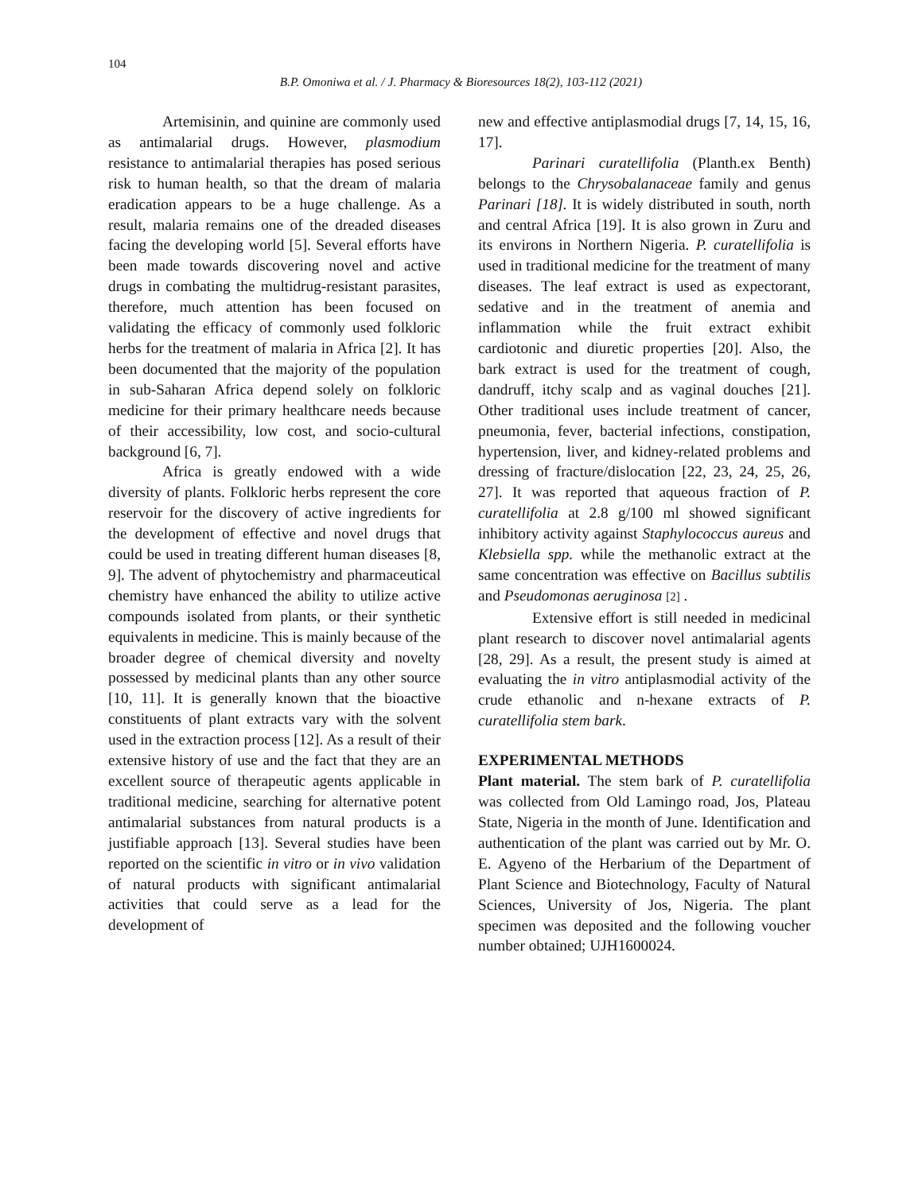104
B.P. Omoniwa et al. / J. Pharmacy & Bioresources 18(2), 103-112 (2021)
Artemisinin, and quinine are commonly used as antimalarial drugs. However, plasmodium resistance to antimalarial therapies has posed serious risk to human health, so that the dream of malaria eradication appears to be a huge challenge. As a result, malaria remains one of the dreaded diseases facing the developing world [5]. Several efforts have been made towards discovering novel and active drugs in combating the multidrug-resistant parasites, therefore, much attention has been focused on validating the efficacy of commonly used folkloric herbs for the treatment of malaria in Africa [2]. It has been documented that the majority of the population in sub-Saharan Africa depend solely on folkloric medicine for their primary healthcare needs because of their accessibility, low cost, and socio-cultural background [6, 7].
Africa is greatly endowed with a wide diversity of plants. Folkloric herbs represent the core reservoir for the discovery of active ingredients for the development of effective and novel drugs that could be used in treating different human diseases [8, 9]. The advent of phytochemistry and pharmaceutical chemistry have enhanced the ability to utilize active compounds isolated from plants, or their synthetic equivalents in medicine. This is mainly because of the broader degree of chemical diversity and novelty possessed by medicinal plants than any other source [10, 11]. It is generally known that the bioactive constituents of plant extracts vary with the solvent used in the extraction process [12]. As a result of their extensive history of use and the fact that they are an excellent source of therapeutic agents applicable in traditional medicine, searching for alternative potent antimalarial substances from natural products is a justifiable approach [13]. Several studies have been reported on the scientific in vitro or in vivo validation of natural products with significant antimalarial activities that could serve as a lead for the development of
new and effective antiplasmodial drugs [7, 14, 15, 16, 17].
Parinari curatellifolia (Planth.ex Benth) belongs to the Chrysobalanaceae family and genus Parinari [18]. It is widely distributed in south, north and central Africa [19]. It is also grown in Zuru and its environs in Northern Nigeria. P. curatellifolia is used in traditional medicine for the treatment of many diseases. The leaf extract is used as expectorant, sedative and in the treatment of anemia and inflammation while the fruit extract exhibit cardiotonic and diuretic properties [20]. Also, the bark extract is used for the treatment of cough, dandruff, itchy scalp and as vaginal douches [21]. Other traditional uses include treatment of cancer, pneumonia, fever, bacterial infections, constipation, hypertension, liver, and kidney-related problems and dressing of fracture/dislocation [22, 23, 24, 25, 26, 27]. It was reported that aqueous fraction of P. curatellifolia at 2.8 g/100 ml showed significant inhibitory activity against Staphylococcus aureus and Klebsiella spp. while the methanolic extract at the same concentration was effective on Bacillus subtilis and Pseudomonas aeruginosa [2] .
Extensive effort is still needed in medicinal plant research to discover novel antimalarial agents [28, 29]. As a result, the present study is aimed at evaluating the in vitro antiplasmodial activity of the crude ethanolic and n-hexane extracts of P. curatellifolia stem bark.
EXPERIMENTAL METHODS
Plant material. The stem bark of P. curatellifolia was collected from Old Lamingo road, Jos, Plateau State, Nigeria in the month of June. Identification and authentication of the plant was carried out by Mr. O. E. Agyeno of the Herbarium of the Department of Plant Science and Biotechnology, Faculty of Natural Sciences, University of Jos, Nigeria. The plant specimen was deposited and the following voucher number obtained; UJH1600024.